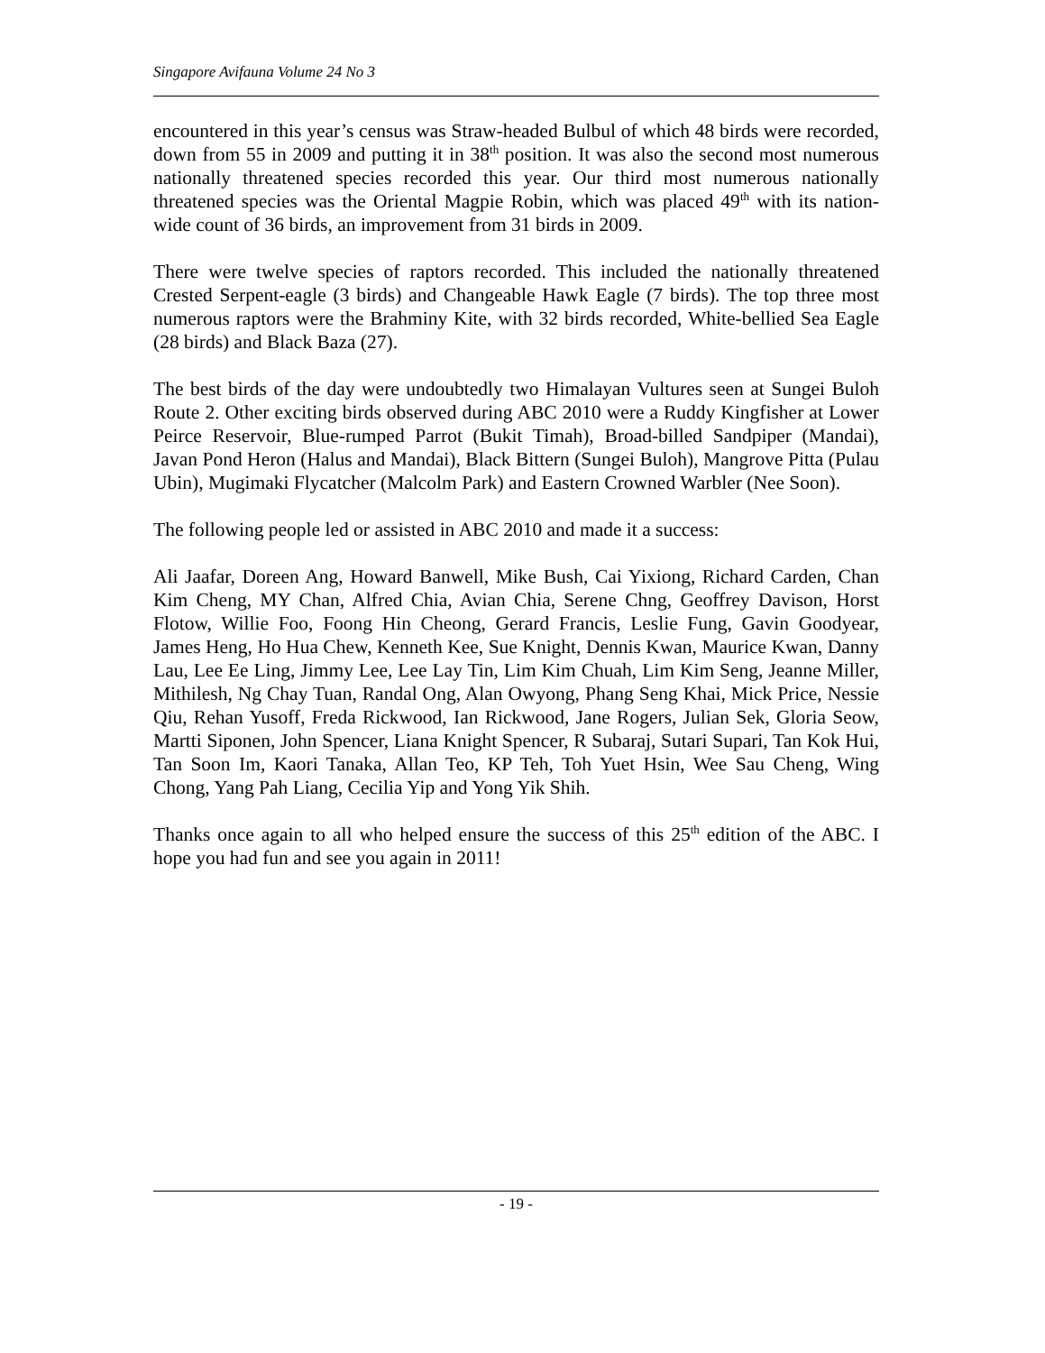Singapore Avifauna Volume 24 No 3
encountered in this year’s census was Straw-headed Bulbul of which 48 birds were recorded, down from 55 in 2009 and putting it in 38<sup>th</sup> position. It was also the second most numerous nationally threatened species recorded this year. Our third most numerous nationally threatened species was the Oriental Magpie Robin, which was placed 49<sup>th</sup> with its nation-wide count of 36 birds, an improvement from 31 birds in 2009.
There were twelve species of raptors recorded. This included the nationally threatened Crested Serpent-eagle (3 birds) and Changeable Hawk Eagle (7 birds). The top three most numerous raptors were the Brahminy Kite, with 32 birds recorded, White-bellied Sea Eagle (28 birds) and Black Baza (27).
The best birds of the day were undoubtedly two Himalayan Vultures seen at Sungei Buloh Route 2. Other exciting birds observed during ABC 2010 were a Ruddy Kingfisher at Lower Peirce Reservoir, Blue-rumped Parrot (Bukit Timah), Broad-billed Sandpiper (Mandai), Javan Pond Heron (Halus and Mandai), Black Bittern (Sungei Buloh), Mangrove Pitta (Pulau Ubin), Mugimaki Flycatcher (Malcolm Park) and Eastern Crowned Warbler (Nee Soon).
The following people led or assisted in ABC 2010 and made it a success:
Ali Jaafar, Doreen Ang, Howard Banwell, Mike Bush, Cai Yixiong, Richard Carden, Chan Kim Cheng, MY Chan, Alfred Chia, Avian Chia, Serene Chng, Geoffrey Davison, Horst Flotow, Willie Foo, Foong Hin Cheong, Gerard Francis, Leslie Fung, Gavin Goodyear, James Heng, Ho Hua Chew, Kenneth Kee, Sue Knight, Dennis Kwan, Maurice Kwan, Danny Lau, Lee Ee Ling, Jimmy Lee, Lee Lay Tin, Lim Kim Chuah, Lim Kim Seng, Jeanne Miller, Mithilesh, Ng Chay Tuan, Randal Ong, Alan Owyong, Phang Seng Khai, Mick Price, Nessie Qiu, Rehan Yusoff, Freda Rickwood, Ian Rickwood, Jane Rogers, Julian Sek, Gloria Seow, Martti Siponen, John Spencer, Liana Knight Spencer, R Subaraj, Sutari Supari, Tan Kok Hui, Tan Soon Im, Kaori Tanaka, Allan Teo, KP Teh, Toh Yuet Hsin, Wee Sau Cheng, Wing Chong, Yang Pah Liang, Cecilia Yip and Yong Yik Shih.
Thanks once again to all who helped ensure the success of this 25<sup>th</sup> edition of the ABC. I hope you had fun and see you again in 2011!
- 19 -